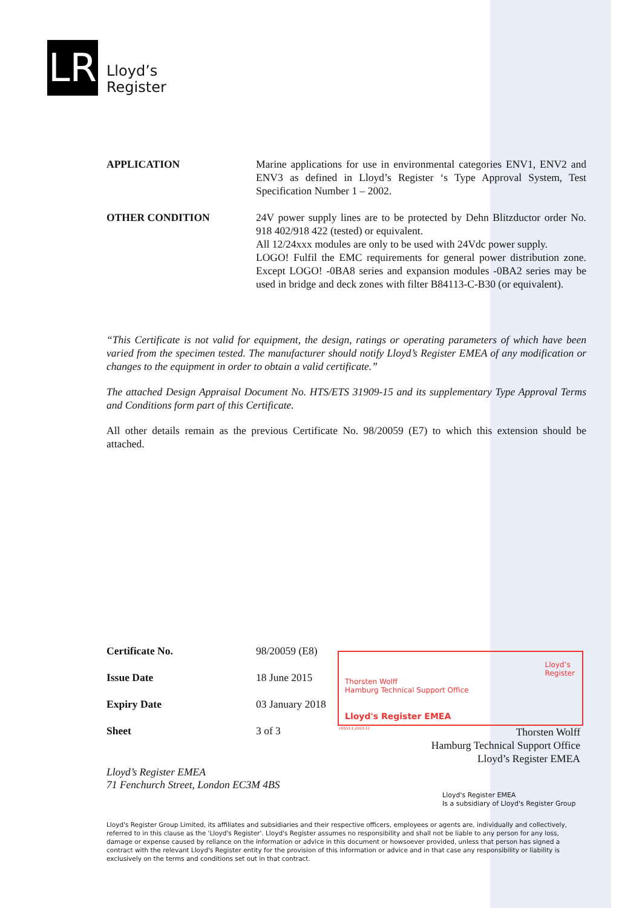LR
Lloyd’s
Register
APPLICATION Marine applications for use in environmental categories ENV1, ENV2 and ENV3 as defined in Lloyd’s Register ‘s Type Approval System, Test Specification Number 1 – 2002.
OTHER CONDITION 24V power supply lines are to be protected by Dehn Blitzductor order No. 918 402/918 422 (tested) or equivalent.
All 12/24xxx modules are only to be used with 24Vdc power supply.
LOGO! Fulfil the EMC requirements for general power distribution zone. Except LOGO! -0BA8 series and expansion modules -0BA2 series may be used in bridge and deck zones with filter B84113-C-B30 (or equivalent).
“This Certificate is not valid for equipment, the design, ratings or operating parameters of which have been varied from the specimen tested. The manufacturer should notify Lloyd’s Register EMEA of any modification or changes to the equipment in order to obtain a valid certificate.”
The attached Design Appraisal Document No. HTS/ETS 31909-15 and its supplementary Type Approval Terms and Conditions form part of this Certificate.
All other details remain as the previous Certificate No. 98/20059 (E7) to which this extension should be attached.
Certificate No. 98/20059 (E8)
Issue Date 18 June 2015
Expiry Date 03 January 2018
Sheet 3 of 3
Thorsten Wolff
Hamburg Technical Support Office
Lloyd's Register EMEA
Lloyd’s
Register
LR031.1.2013.12
Thorsten Wolff
Hamburg Technical Support Office
Lloyd’s Register EMEA
Lloyd’s Register EMEA
71 Fenchurch Street, London EC3M 4BS
Lloyd's Register EMEA
Is a subsidiary of Lloyd's Register Group
Lloyd's Register Group Limited, its affiliates and subsidiaries and their respective officers, employees or agents are, individually and collectively, referred to in this clause as the 'Lloyd's Register'. Lloyd's Register assumes no responsibility and shall not be liable to any person for any loss, damage or expense caused by reliance on the information or advice in this document or howsoever provided, unless that person has signed a contract with the relevant Lloyd's Register entity for the provision of this information or advice and in that case any responsibility or liability is exclusively on the terms and conditions set out in that contract.